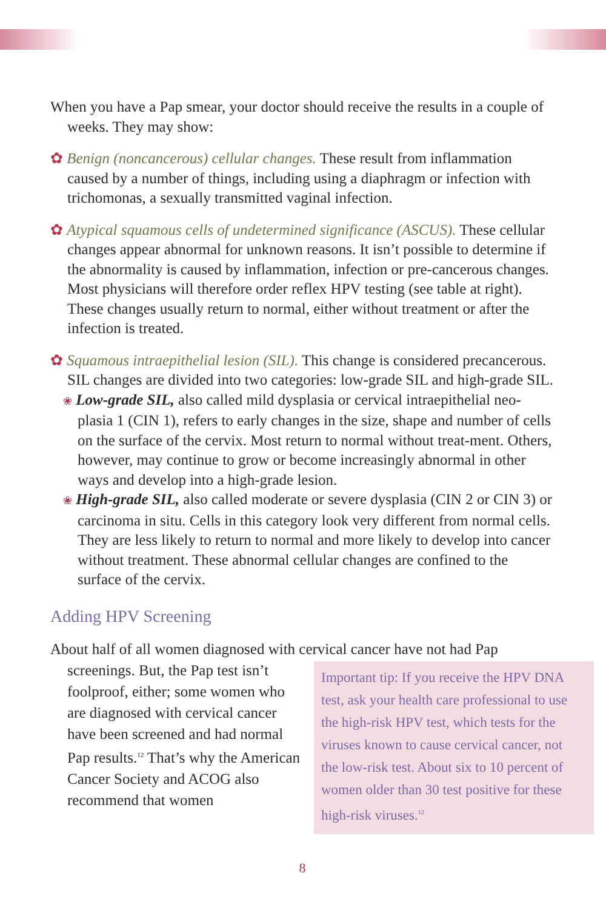When you have a Pap smear, your doctor should receive the results in a couple of weeks. They may show:
✿ Benign (noncancerous) cellular changes. These result from inflammation caused by a number of things, including using a diaphragm or infection with trichomonas, a sexually transmitted vaginal infection.
✿ Atypical squamous cells of undetermined significance (ASCUS). These cellular changes appear abnormal for unknown reasons. It isn’t possible to determine if the abnormality is caused by inflammation, infection or pre-cancerous changes. Most physicians will therefore order reflex HPV testing (see table at right). These changes usually return to normal, either without treatment or after the infection is treated.
✿ Squamous intraepithelial lesion (SIL). This change is considered precancerous. SIL changes are divided into two categories: low-grade SIL and high-grade SIL.
❀ Low-grade SIL, also called mild dysplasia or cervical intraepithelial neo-plasia 1 (CIN 1), refers to early changes in the size, shape and number of cells on the surface of the cervix. Most return to normal without treat-ment. Others, however, may continue to grow or become increasingly abnormal in other ways and develop into a high-grade lesion.
❀ High-grade SIL, also called moderate or severe dysplasia (CIN 2 or CIN 3) or carcinoma in situ. Cells in this category look very different from normal cells. They are less likely to return to normal and more likely to develop into cancer without treatment. These abnormal cellular changes are confined to the surface of the cervix.
Adding HPV Screening
About half of all women diagnosed with cervical cancer have not had Pap
screenings. But, the Pap test isn’t foolproof, either; some women who are diagnosed with cervical cancer have been screened and had normal Pap results.<sup>12</sup> That’s why the American Cancer Society and ACOG also recommend that women
Important tip: If you receive the HPV DNA test, ask your health care professional to use the high-risk HPV test, which tests for the viruses known to cause cervical cancer, not the low-risk test. About six to 10 percent of women older than 30 test positive for these high-risk viruses.<sup>12</sup>
8